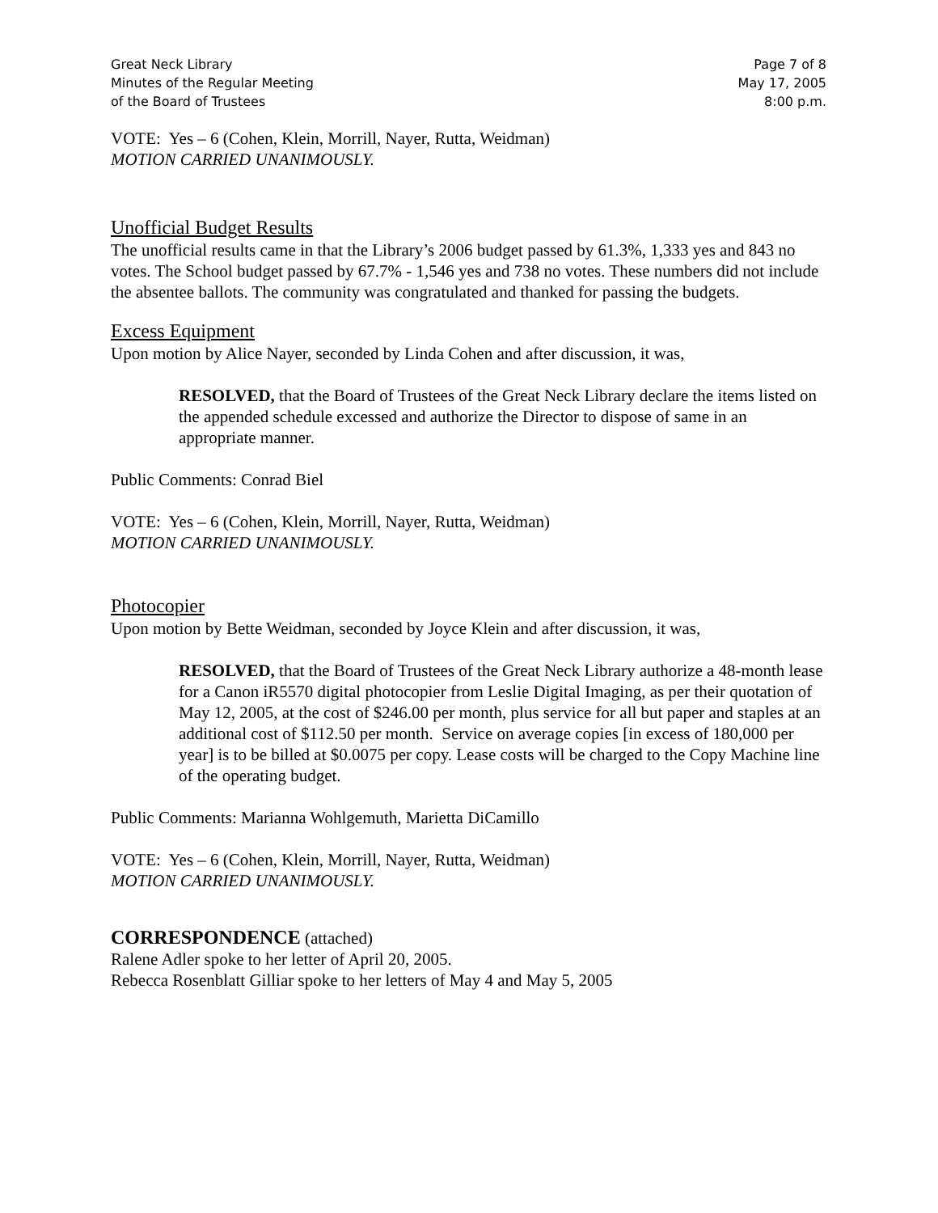Great Neck Library
Minutes of the Regular Meeting
of the Board of Trustees
Page 7 of 8
May 17, 2005
8:00 p.m.
VOTE: Yes – 6 (Cohen, Klein, Morrill, Nayer, Rutta, Weidman)
MOTION CARRIED UNANIMOUSLY.
Unofficial Budget Results
The unofficial results came in that the Library’s 2006 budget passed by 61.3%, 1,333 yes and 843 no votes. The School budget passed by 67.7% - 1,546 yes and 738 no votes. These numbers did not include the absentee ballots. The community was congratulated and thanked for passing the budgets.
Excess Equipment
Upon motion by Alice Nayer, seconded by Linda Cohen and after discussion, it was,
RESOLVED, that the Board of Trustees of the Great Neck Library declare the items listed on the appended schedule excessed and authorize the Director to dispose of same in an appropriate manner.
Public Comments: Conrad Biel
VOTE: Yes – 6 (Cohen, Klein, Morrill, Nayer, Rutta, Weidman)
MOTION CARRIED UNANIMOUSLY.
Photocopier
Upon motion by Bette Weidman, seconded by Joyce Klein and after discussion, it was,
RESOLVED, that the Board of Trustees of the Great Neck Library authorize a 48-month lease for a Canon iR5570 digital photocopier from Leslie Digital Imaging, as per their quotation of May 12, 2005, at the cost of $246.00 per month, plus service for all but paper and staples at an additional cost of $112.50 per month. Service on average copies [in excess of 180,000 per year] is to be billed at $0.0075 per copy. Lease costs will be charged to the Copy Machine line of the operating budget.
Public Comments: Marianna Wohlgemuth, Marietta DiCamillo
VOTE: Yes – 6 (Cohen, Klein, Morrill, Nayer, Rutta, Weidman)
MOTION CARRIED UNANIMOUSLY.
CORRESPONDENCE (attached)
Ralene Adler spoke to her letter of April 20, 2005.
Rebecca Rosenblatt Gilliar spoke to her letters of May 4 and May 5, 2005